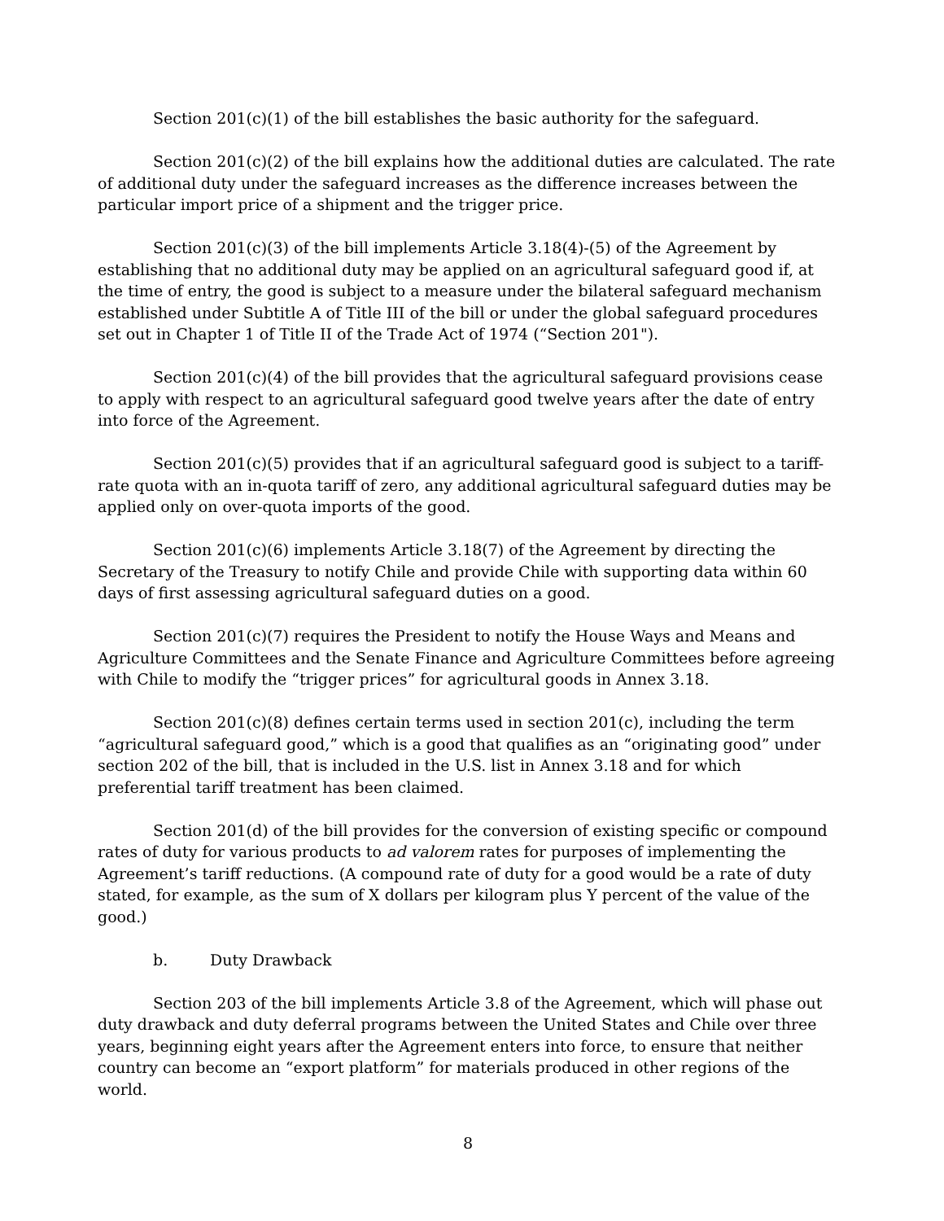Section 201(c)(1) of the bill establishes the basic authority for the safeguard.
Section 201(c)(2) of the bill explains how the additional duties are calculated. The rate of additional duty under the safeguard increases as the difference increases between the particular import price of a shipment and the trigger price.
Section 201(c)(3) of the bill implements Article 3.18(4)-(5) of the Agreement by establishing that no additional duty may be applied on an agricultural safeguard good if, at the time of entry, the good is subject to a measure under the bilateral safeguard mechanism established under Subtitle A of Title III of the bill or under the global safeguard procedures set out in Chapter 1 of Title II of the Trade Act of 1974 (“Section 201").
Section 201(c)(4) of the bill provides that the agricultural safeguard provisions cease to apply with respect to an agricultural safeguard good twelve years after the date of entry into force of the Agreement.
Section 201(c)(5) provides that if an agricultural safeguard good is subject to a tariff-rate quota with an in-quota tariff of zero, any additional agricultural safeguard duties may be applied only on over-quota imports of the good.
Section 201(c)(6) implements Article 3.18(7) of the Agreement by directing the Secretary of the Treasury to notify Chile and provide Chile with supporting data within 60 days of first assessing agricultural safeguard duties on a good.
Section 201(c)(7) requires the President to notify the House Ways and Means and Agriculture Committees and the Senate Finance and Agriculture Committees before agreeing with Chile to modify the “trigger prices” for agricultural goods in Annex 3.18.
Section 201(c)(8) defines certain terms used in section 201(c), including the term “agricultural safeguard good,” which is a good that qualifies as an “originating good” under section 202 of the bill, that is included in the U.S. list in Annex 3.18 and for which preferential tariff treatment has been claimed.
Section 201(d) of the bill provides for the conversion of existing specific or compound rates of duty for various products to ad valorem rates for purposes of implementing the Agreement’s tariff reductions. (A compound rate of duty for a good would be a rate of duty stated, for example, as the sum of X dollars per kilogram plus Y percent of the value of the good.)
b. Duty Drawback
Section 203 of the bill implements Article 3.8 of the Agreement, which will phase out duty drawback and duty deferral programs between the United States and Chile over three years, beginning eight years after the Agreement enters into force, to ensure that neither country can become an “export platform” for materials produced in other regions of the world.
8